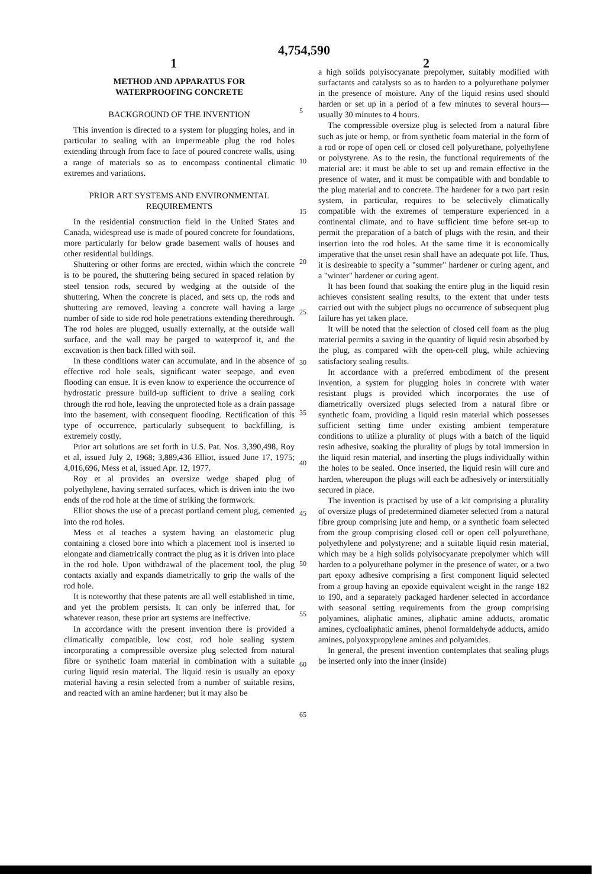4,754,590
1 2
METHOD AND APPARATUS FOR
WATERPROOFING CONCRETE
BACKGROUND OF THE INVENTION
This invention is directed to a system for plugging holes, and in particular to sealing with an impermeable plug the rod holes extending through from face to face of poured concrete walls, using a range of materials so as to encompass continental climatic extremes and variations.
PRIOR ART SYSTEMS AND ENVIRONMENTAL REQUIREMENTS
In the residential construction field in the United States and Canada, widespread use is made of poured concrete for foundations, more particularly for below grade basement walls of houses and other residential buildings.
Shuttering or other forms are erected, within which the concrete is to be poured, the shuttering being secured in spaced relation by steel tension rods, secured by wedging at the outside of the shuttering. When the concrete is placed, and sets up, the rods and shuttering are removed, leaving a concrete wall having a large number of side to side rod hole penetrations extending therethrough. The rod holes are plugged, usually externally, at the outside wall surface, and the wall may be parged to waterproof it, and the excavation is then back filled with soil.
In these conditions water can accumulate, and in the absence of effective rod hole seals, significant water seepage, and even flooding can ensue. It is even know to experience the occurrence of hydrostatic pressure build-up sufficient to drive a sealing cork through the rod hole, leaving the unprotected hole as a drain passage into the basement, with consequent flooding. Rectification of this type of occurrence, particularly subsequent to backfilling, is extremely costly.
Prior art solutions are set forth in U.S. Pat. Nos. 3,390,498, Roy et al, issued July 2, 1968; 3,889,436 Elliot, issued June 17, 1975; 4,016,696, Mess et al, issued Apr. 12, 1977.
Roy et al provides an oversize wedge shaped plug of polyethylene, having serrated surfaces, which is driven into the two ends of the rod hole at the time of striking the formwork.
Elliot shows the use of a precast portland cement plug, cemented into the rod holes.
Mess et al teaches a system having an elastomeric plug containing a closed bore into which a placement tool is inserted to elongate and diametrically contract the plug as it is driven into place in the rod hole. Upon withdrawal of the placement tool, the plug contacts axially and expands diametrically to grip the walls of the rod hole.
It is noteworthy that these patents are all well established in time, and yet the problem persists. It can only be inferred that, for whatever reason, these prior art systems are ineffective.
In accordance with the present invention there is provided a climatically compatible, low cost, rod hole sealing system incorporating a compressible oversize plug selected from natural fibre or synthetic foam material in combination with a suitable curing liquid resin material. The liquid resin is usually an epoxy material having a resin selected from a number of suitable resins, and reacted with an amine hardener; but it may also be
5
10
15
20
25
30
35
40
45
50
55
60
65
a high solids polyisocyanate prepolymer, suitably modified with surfactants and catalysts so as to harden to a polyurethane polymer in the presence of moisture. Any of the liquid resins used should harden or set up in a period of a few minutes to several hours—usually 30 minutes to 4 hours.
The compressible oversize plug is selected from a natural fibre such as jute or hemp, or from synthetic foam material in the form of a rod or rope of open cell or closed cell polyurethane, polyethylene or polystyrene. As to the resin, the functional requirements of the material are: it must be able to set up and remain effective in the presence of water, and it must be compatible with and bondable to the plug material and to concrete. The hardener for a two part resin system, in particular, requires to be selectively climatically compatible with the extremes of temperature experienced in a continental climate, and to have sufficient time before set-up to permit the preparation of a batch of plugs with the resin, and their insertion into the rod holes. At the same time it is economically imperative that the unset resin shall have an adequate pot life. Thus, it is desireable to specify a "summer" hardener or curing agent, and a "winter" hardener or curing agent.
It has been found that soaking the entire plug in the liquid resin achieves consistent sealing results, to the extent that under tests carried out with the subject plugs no occurrence of subsequent plug failure has yet taken place.
It will be noted that the selection of closed cell foam as the plug material permits a saving in the quantity of liquid resin absorbed by the plug, as compared with the open-cell plug, while achieving satisfactory sealing results.
In accordance with a preferred embodiment of the present invention, a system for plugging holes in concrete with water resistant plugs is provided which incorporates the use of diametrically oversized plugs selected from a natural fibre or synthetic foam, providing a liquid resin material which possesses sufficient setting time under existing ambient temperature conditions to utilize a plurality of plugs with a batch of the liquid resin adhesive, soaking the plurality of plugs by total immersion in the liquid resin material, and inserting the plugs individually within the holes to be sealed. Once inserted, the liquid resin will cure and harden, whereupon the plugs will each be adhesively or interstitially secured in place.
The invention is practised by use of a kit comprising a plurality of oversize plugs of predetermined diameter selected from a natural fibre group comprising jute and hemp, or a synthetic foam selected from the group comprising closed cell or open cell polyurethane, polyethylene and polystyrene; and a suitable liquid resin material, which may be a high solids polyisocyanate prepolymer which will harden to a polyurethane polymer in the presence of water, or a two part epoxy adhesive comprising a first component liquid selected from a group having an epoxide equivalent weight in the range 182 to 190, and a separately packaged hardener selected in accordance with seasonal setting requirements from the group comprising polyamines, aliphatic amines, aliphatic amine adducts, aromatic amines, cycloaliphatic amines, phenol formaldehyde adducts, amido amines, polyoxypropylene amines and polyamides.
In general, the present invention contemplates that sealing plugs be inserted only into the inner (inside)